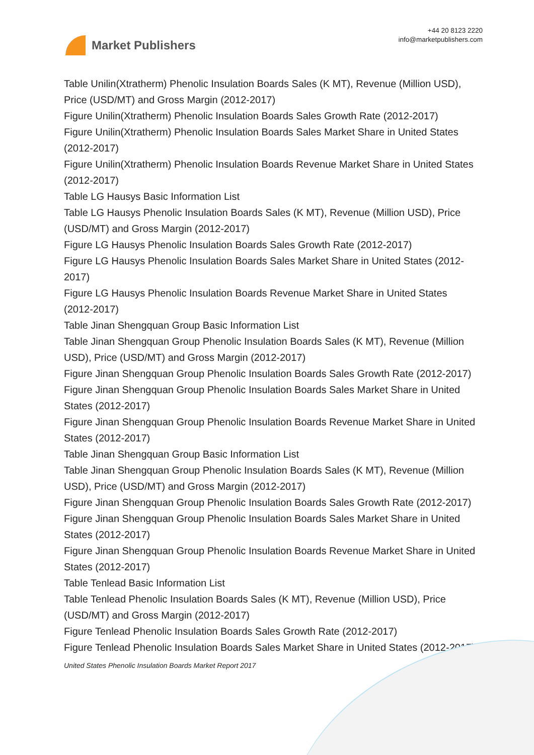Market Publishers
+44 20 8123 2220
info@marketpublishers.com
Table Unilin(Xtratherm) Phenolic Insulation Boards Sales (K MT), Revenue (Million USD), Price (USD/MT) and Gross Margin (2012-2017)
Figure Unilin(Xtratherm) Phenolic Insulation Boards Sales Growth Rate (2012-2017)
Figure Unilin(Xtratherm) Phenolic Insulation Boards Sales Market Share in United States (2012-2017)
Figure Unilin(Xtratherm) Phenolic Insulation Boards Revenue Market Share in United States (2012-2017)
Table LG Hausys Basic Information List
Table LG Hausys Phenolic Insulation Boards Sales (K MT), Revenue (Million USD), Price (USD/MT) and Gross Margin (2012-2017)
Figure LG Hausys Phenolic Insulation Boards Sales Growth Rate (2012-2017)
Figure LG Hausys Phenolic Insulation Boards Sales Market Share in United States (2012-2017)
Figure LG Hausys Phenolic Insulation Boards Revenue Market Share in United States (2012-2017)
Table Jinan Shengquan Group Basic Information List
Table Jinan Shengquan Group Phenolic Insulation Boards Sales (K MT), Revenue (Million USD), Price (USD/MT) and Gross Margin (2012-2017)
Figure Jinan Shengquan Group Phenolic Insulation Boards Sales Growth Rate (2012-2017)
Figure Jinan Shengquan Group Phenolic Insulation Boards Sales Market Share in United States (2012-2017)
Figure Jinan Shengquan Group Phenolic Insulation Boards Revenue Market Share in United States (2012-2017)
Table Jinan Shengquan Group Basic Information List
Table Jinan Shengquan Group Phenolic Insulation Boards Sales (K MT), Revenue (Million USD), Price (USD/MT) and Gross Margin (2012-2017)
Figure Jinan Shengquan Group Phenolic Insulation Boards Sales Growth Rate (2012-2017)
Figure Jinan Shengquan Group Phenolic Insulation Boards Sales Market Share in United States (2012-2017)
Figure Jinan Shengquan Group Phenolic Insulation Boards Revenue Market Share in United States (2012-2017)
Table Tenlead Basic Information List
Table Tenlead Phenolic Insulation Boards Sales (K MT), Revenue (Million USD), Price (USD/MT) and Gross Margin (2012-2017)
Figure Tenlead Phenolic Insulation Boards Sales Growth Rate (2012-2017)
Figure Tenlead Phenolic Insulation Boards Sales Market Share in United States (2012-2017)
United States Phenolic Insulation Boards Market Report 2017